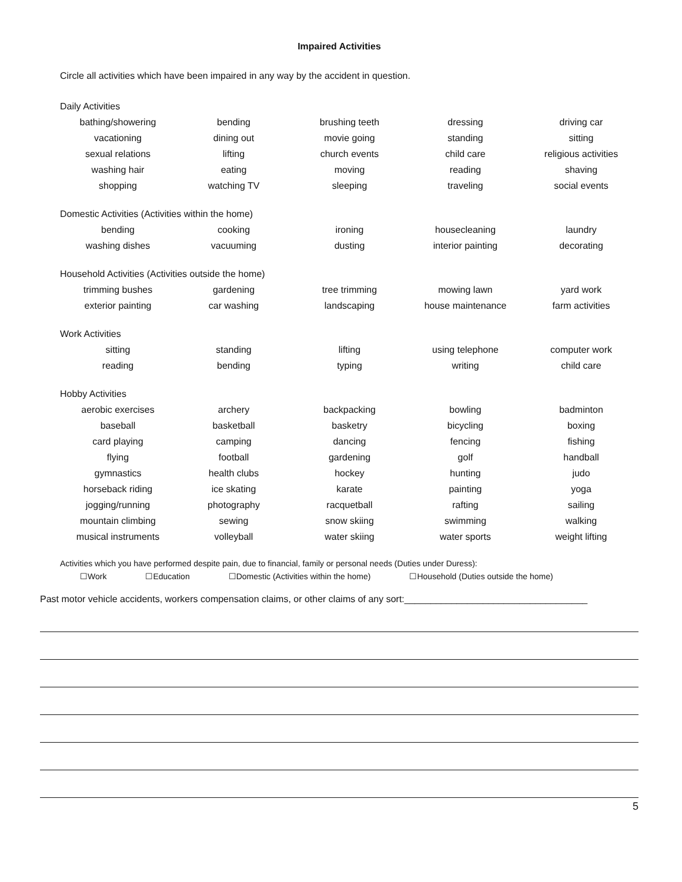Impaired Activities
Circle all activities which have been impaired in any way by the accident in question.
Daily Activities
| bathing/showering | bending | brushing teeth | dressing | driving car |
| vacationing | dining out | movie going | standing | sitting |
| sexual relations | lifting | church events | child care | religious activities |
| washing hair | eating | moving | reading | shaving |
| shopping | watching TV | sleeping | traveling | social events |
Domestic Activities (Activities within the home)
| bending | cooking | ironing | housecleaning | laundry |
| washing dishes | vacuuming | dusting | interior painting | decorating |
Household Activities (Activities outside the home)
| trimming bushes | gardening | tree trimming | mowing lawn | yard work |
| exterior painting | car washing | landscaping | house maintenance | farm activities |
Work Activities
| sitting | standing | lifting | using telephone | computer work |
| reading | bending | typing | writing | child care |
Hobby Activities
| aerobic exercises | archery | backpacking | bowling | badminton |
| baseball | basketball | basketry | bicycling | boxing |
| card playing | camping | dancing | fencing | fishing |
| flying | football | gardening | golf | handball |
| gymnastics | health clubs | hockey | hunting | judo |
| horseback riding | ice skating | karate | painting | yoga |
| jogging/running | photography | racquetball | rafting | sailing |
| mountain climbing | sewing | snow skiing | swimming | walking |
| musical instruments | volleyball | water skiing | water sports | weight lifting |
Activities which you have performed despite pain, due to financial, family or personal needs (Duties under Duress):
☐Work ☐Education ☐Domestic (Activities within the home) ☐Household (Duties outside the home)
Past motor vehicle accidents, workers compensation claims, or other claims of any sort:___________________________________
5